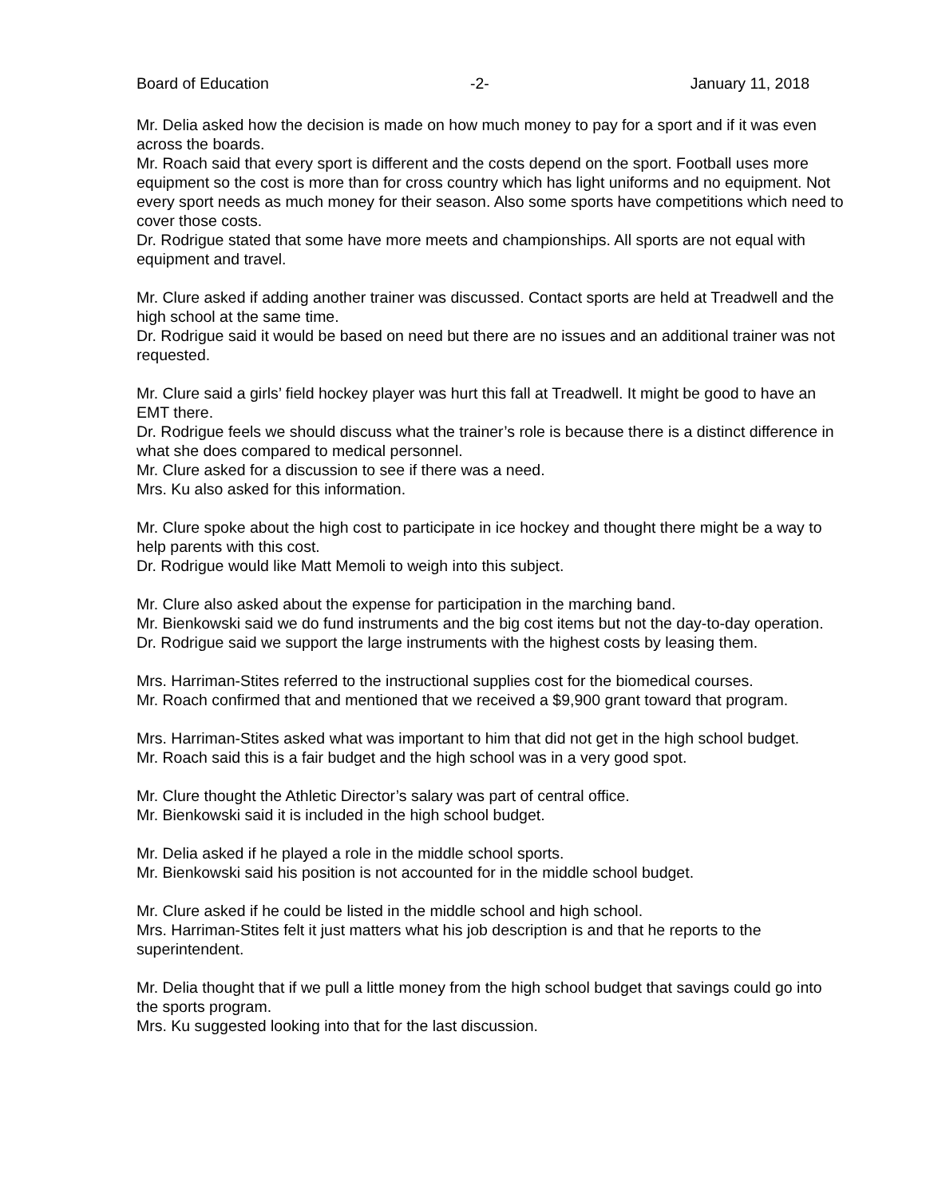Board of Education -2- January 11, 2018
Mr. Delia asked how the decision is made on how much money to pay for a sport and if it was even across the boards.
Mr. Roach said that every sport is different and the costs depend on the sport. Football uses more equipment so the cost is more than for cross country which has light uniforms and no equipment. Not every sport needs as much money for their season. Also some sports have competitions which need to cover those costs.
Dr. Rodrigue stated that some have more meets and championships. All sports are not equal with equipment and travel.
Mr. Clure asked if adding another trainer was discussed. Contact sports are held at Treadwell and the high school at the same time.
Dr. Rodrigue said it would be based on need but there are no issues and an additional trainer was not requested.
Mr. Clure said a girls’ field hockey player was hurt this fall at Treadwell. It might be good to have an EMT there.
Dr. Rodrigue feels we should discuss what the trainer’s role is because there is a distinct difference in what she does compared to medical personnel.
Mr. Clure asked for a discussion to see if there was a need.
Mrs. Ku also asked for this information.
Mr. Clure spoke about the high cost to participate in ice hockey and thought there might be a way to help parents with this cost.
Dr. Rodrigue would like Matt Memoli to weigh into this subject.
Mr. Clure also asked about the expense for participation in the marching band.
Mr. Bienkowski said we do fund instruments and the big cost items but not the day-to-day operation.
Dr. Rodrigue said we support the large instruments with the highest costs by leasing them.
Mrs. Harriman-Stites referred to the instructional supplies cost for the biomedical courses.
Mr. Roach confirmed that and mentioned that we received a $9,900 grant toward that program.
Mrs. Harriman-Stites asked what was important to him that did not get in the high school budget.
Mr. Roach said this is a fair budget and the high school was in a very good spot.
Mr. Clure thought the Athletic Director’s salary was part of central office.
Mr. Bienkowski said it is included in the high school budget.
Mr. Delia asked if he played a role in the middle school sports.
Mr. Bienkowski said his position is not accounted for in the middle school budget.
Mr. Clure asked if he could be listed in the middle school and high school.
Mrs. Harriman-Stites felt it just matters what his job description is and that he reports to the superintendent.
Mr. Delia thought that if we pull a little money from the high school budget that savings could go into the sports program.
Mrs. Ku suggested looking into that for the last discussion.